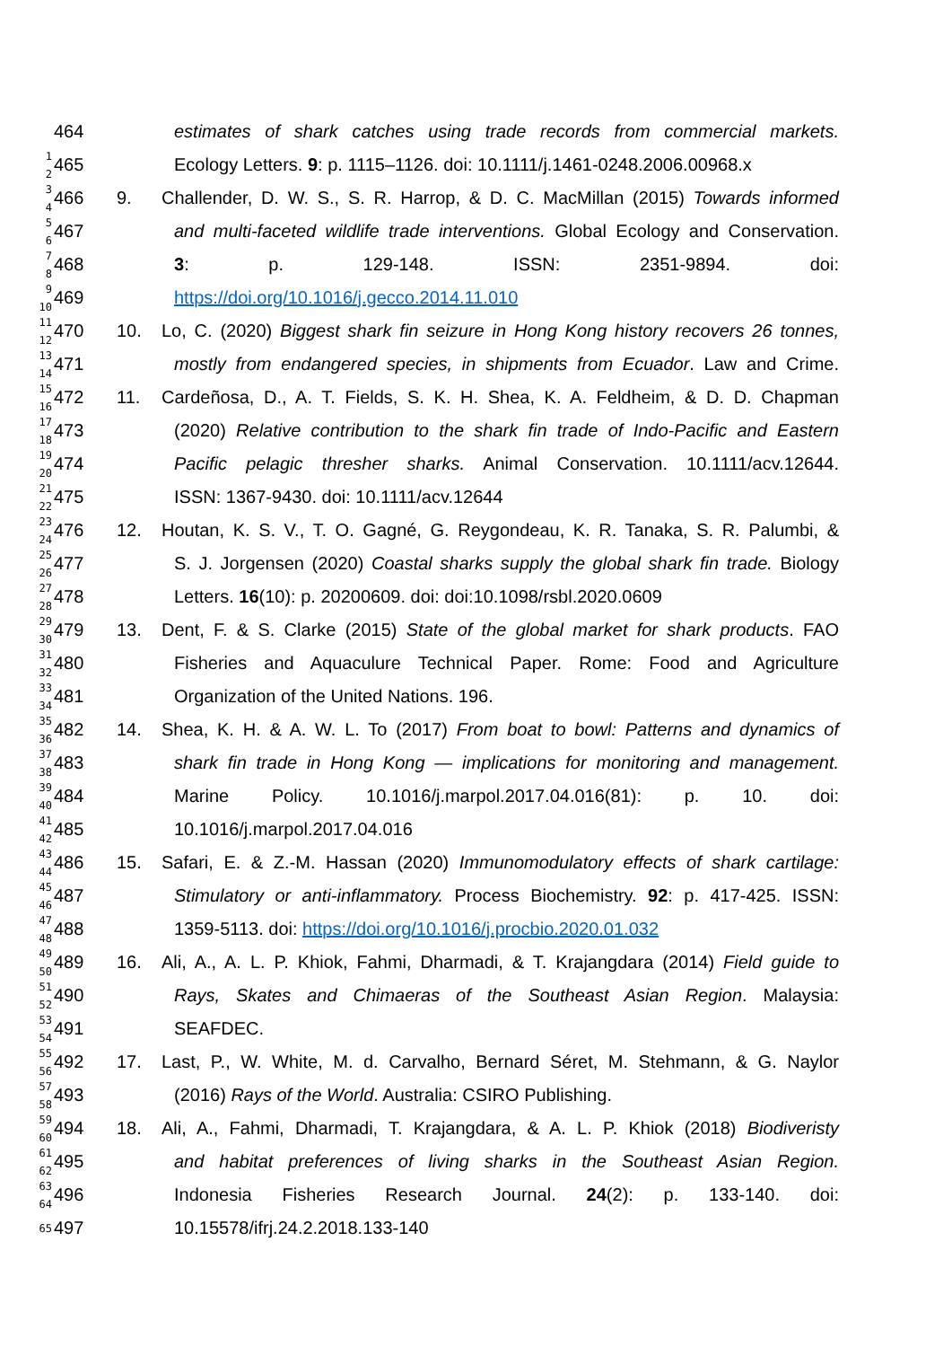464 estimates of shark catches using trade records from commercial markets.
1
2 465 Ecology Letters. 9: p. 1115–1126. doi: 10.1111/j.1461-0248.2006.00968.x
3
4 466 9. Challender, D. W. S., S. R. Harrop, & D. C. MacMillan (2015) Towards informed
5
6 467 and multi-faceted wildlife trade interventions. Global Ecology and Conservation.
7
8 468 3: p. 129-148. ISSN: 2351-9894. doi:
9
10 469 https://doi.org/10.1016/j.gecco.2014.11.010
11
12 470 10. Lo, C. (2020) Biggest shark fin seizure in Hong Kong history recovers 26 tonnes,
13
14 471 mostly from endangered species, in shipments from Ecuador. Law and Crime.
15
16 472 11. Cardeñosa, D., A. T. Fields, S. K. H. Shea, K. A. Feldheim, & D. D. Chapman
17
18 473 (2020) Relative contribution to the shark fin trade of Indo-Pacific and Eastern
19
20 474 Pacific pelagic thresher sharks. Animal Conservation. 10.1111/acv.12644.
21
22 475 ISSN: 1367-9430. doi: 10.1111/acv.12644
23
24 476 12. Houtan, K. S. V., T. O. Gagné, G. Reygondeau, K. R. Tanaka, S. R. Palumbi, &
25
26 477 S. J. Jorgensen (2020) Coastal sharks supply the global shark fin trade. Biology
27
28 478 Letters. 16(10): p. 20200609. doi: doi:10.1098/rsbl.2020.0609
29
30 479 13. Dent, F. & S. Clarke (2015) State of the global market for shark products. FAO
31
32 480 Fisheries and Aquaculure Technical Paper. Rome: Food and Agriculture
33
34 481 Organization of the United Nations. 196.
35
36 482 14. Shea, K. H. & A. W. L. To (2017) From boat to bowl: Patterns and dynamics of
37
38 483 shark fin trade in Hong Kong — implications for monitoring and management.
39
40 484 Marine Policy. 10.1016/j.marpol.2017.04.016(81): p. 10. doi:
41
42 485 10.1016/j.marpol.2017.04.016
43
44 486 15. Safari, E. & Z.-M. Hassan (2020) Immunomodulatory effects of shark cartilage:
45
46 487 Stimulatory or anti-inflammatory. Process Biochemistry. 92: p. 417-425. ISSN:
47
48 488 1359-5113. doi: https://doi.org/10.1016/j.procbio.2020.01.032
49
50 489 16. Ali, A., A. L. P. Khiok, Fahmi, Dharmadi, & T. Krajangdara (2014) Field guide to
51
52 490 Rays, Skates and Chimaeras of the Southeast Asian Region. Malaysia:
53
54 491 SEAFDEC.
55
56 492 17. Last, P., W. White, M. d. Carvalho, Bernard Séret, M. Stehmann, & G. Naylor
57
58 493 (2016) Rays of the World. Australia: CSIRO Publishing.
59
60 494 18. Ali, A., Fahmi, Dharmadi, T. Krajangdara, & A. L. P. Khiok (2018) Biodiveristy
61
62 495 and habitat preferences of living sharks in the Southeast Asian Region.
63
64 496 Indonesia Fisheries Research Journal. 24(2): p. 133-140. doi:
65 497 10.15578/ifrj.24.2.2018.133-140